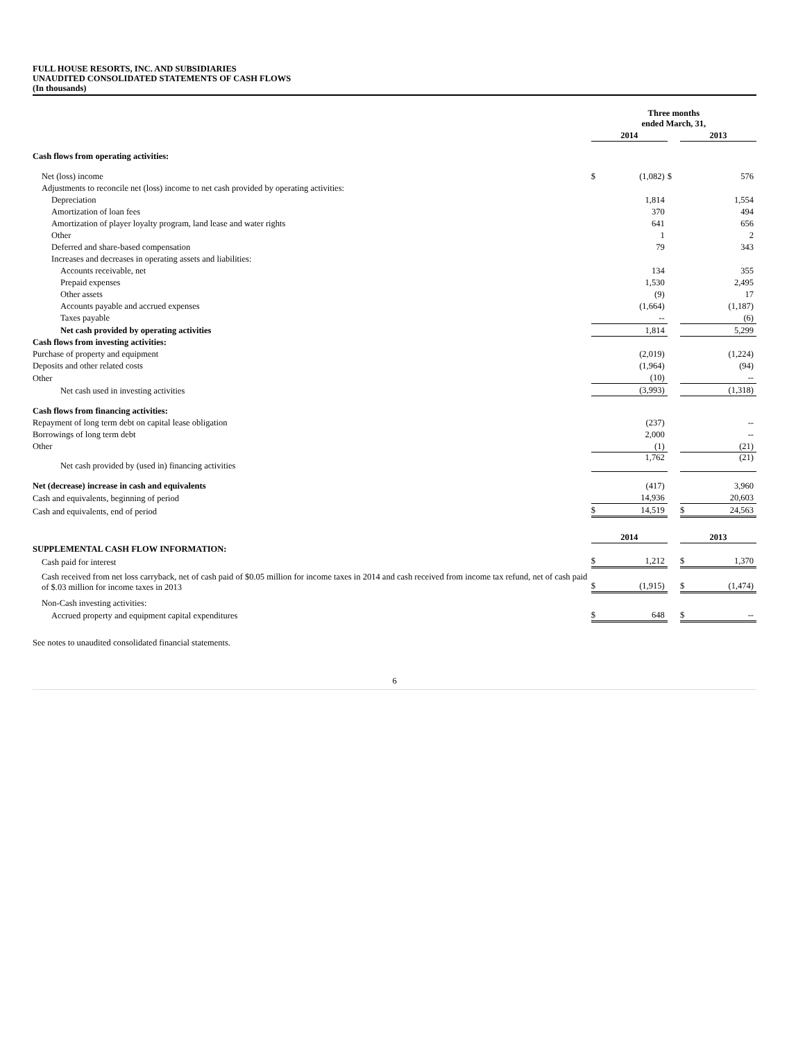FULL HOUSE RESORTS, INC. AND SUBSIDIARIES
UNAUDITED CONSOLIDATED STATEMENTS OF CASH FLOWS
(In thousands)
| | Three months ended March, 31, | | | | |
| | 2014 | | | 2013 | |
| Cash flows from operating activities: | | | | | |
| Net (loss) income | $ | (1,082) | $ | | 576 |
| Adjustments to reconcile net (loss) income to net cash provided by operating activities: | | | | | |
| Depreciation | | 1,814 | | | 1,554 |
| Amortization of loan fees | | 370 | | | 494 |
| Amortization of player loyalty program, land lease and water rights | | 641 | | | 656 |
| Other | | 1 | | | 2 |
| Deferred and share-based compensation | | 79 | | | 343 |
| Increases and decreases in operating assets and liabilities: | | | | | |
| Accounts receivable, net | | 134 | | | 355 |
| Prepaid expenses | | 1,530 | | | 2,495 |
| Other assets | | (9) | | | 17 |
| Accounts payable and accrued expenses | | (1,664) | | | (1,187) |
| Taxes payable | | -- | | | (6) |
| Net cash provided by operating activities | | 1,814 | | | 5,299 |
| Cash flows from investing activities: | | | | | |
| Purchase of property and equipment | | (2,019) | | | (1,224) |
| Deposits and other related costs | | (1,964) | | | (94) |
| Other | | (10) | | | -- |
| Net cash used in investing activities | | (3,993) | | | (1,318) |
| Cash flows from financing activities: | | | | | |
| Repayment of long term debt on capital lease obligation | | (237) | | | -- |
| Borrowings of long term debt | | 2,000 | | | -- |
| Other | | (1) | | | (21) |
| Net cash provided by (used in) financing activities | | 1,762 | | | (21) |
| Net (decrease) increase in cash and equivalents | | (417) | | | 3,960 |
| Cash and equivalents, beginning of period | | 14,936 | | | 20,603 |
| Cash and equivalents, end of period | $ | 14,519 | | $ | 24,563 |
| | 2014 | | | 2013 | |
| SUPPLEMENTAL CASH FLOW INFORMATION: | | | | | |
| Cash paid for interest | $ | 1,212 | | $ | 1,370 |
| Cash received from net loss carryback, net of cash paid of $0.05 million for income taxes in 2014 and cash received from income tax refund, net of cash paid of $.03 million for income taxes in 2013 | $ | (1,915) | | $ | (1,474) |
| Non-Cash investing activities: | | | | | |
| Accrued property and equipment capital expenditures | $ | 648 | | $ | -- |
See notes to unaudited consolidated financial statements.
6